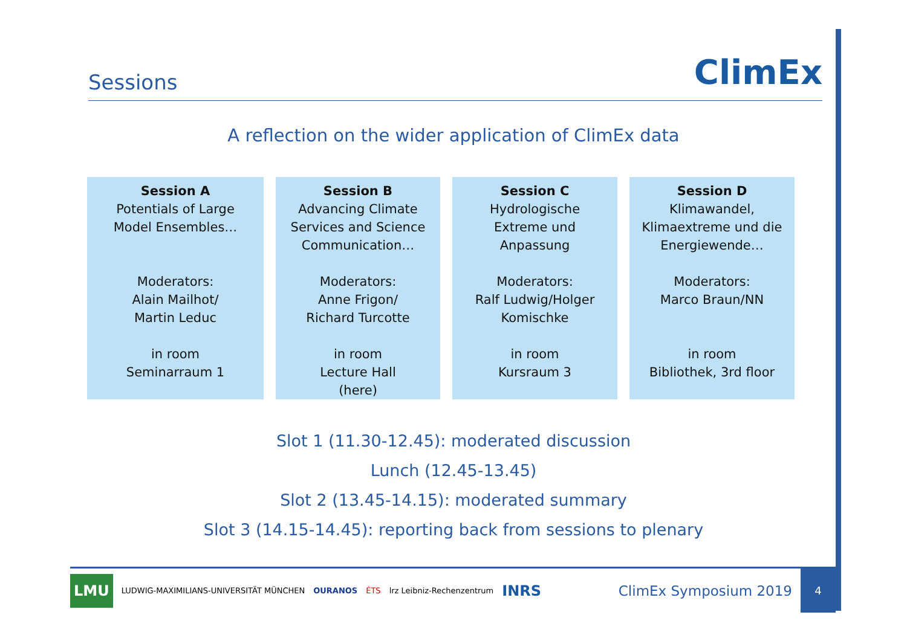Sessions
ClimEx
A reflection on the wider application of ClimEx data
Session A
Potentials of Large
Model Ensembles…
Moderators:
Alain Mailhot/
Martin Leduc
in room
Seminarraum 1
Session B
Advancing Climate
Services and Science
Communication…
Moderators:
Anne Frigon/
Richard Turcotte
in room
Lecture Hall
(here)
Session C
Hydrologische
Extreme und
Anpassung
Moderators:
Ralf Ludwig/Holger
Komischke
in room
Kursraum 3
Session D
Klimawandel,
Klimaextreme und die
Energiewende…
Moderators:
Marco Braun/NN
in room
Bibliothek, 3rd floor
Slot 1 (11.30-12.45): moderated discussion
Lunch (12.45-13.45)
Slot 2 (13.45-14.15): moderated summary
Slot 3 (14.15-14.45): reporting back from sessions to plenary
LMU LUDWIG-MAXIMILIANS-UNIVERSITÄT MÜNCHEN OURANOS ÉTS lrz Leibniz-Rechenzentrum INRS ClimEx Symposium 2019 4